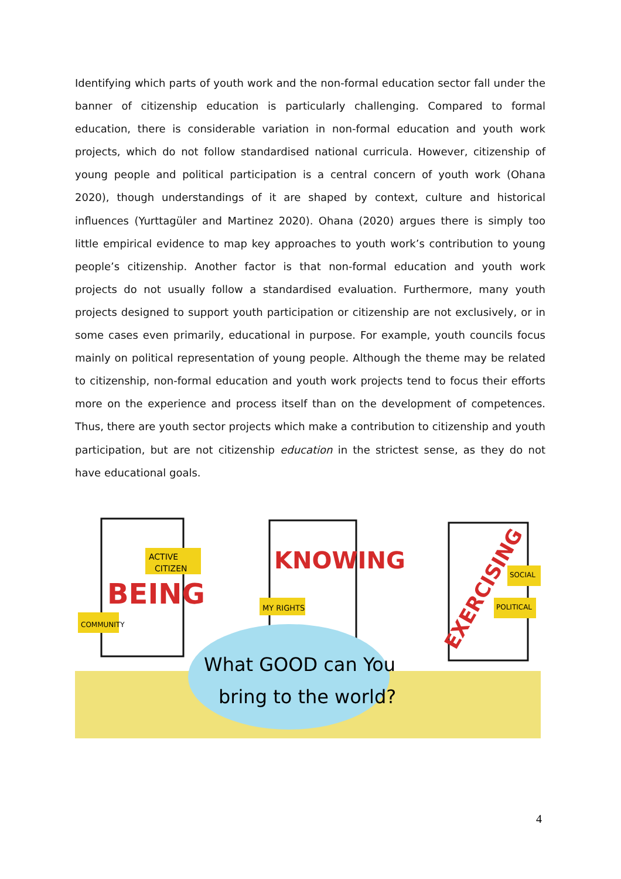Identifying which parts of youth work and the non-formal education sector fall under the banner of citizenship education is particularly challenging. Compared to formal education, there is considerable variation in non-formal education and youth work projects, which do not follow standardised national curricula. However, citizenship of young people and political participation is a central concern of youth work (Ohana 2020), though understandings of it are shaped by context, culture and historical influences (Yurttagüler and Martinez 2020). Ohana (2020) argues there is simply too little empirical evidence to map key approaches to youth work’s contribution to young people’s citizenship. Another factor is that non-formal education and youth work projects do not usually follow a standardised evaluation. Furthermore, many youth projects designed to support youth participation or citizenship are not exclusively, or in some cases even primarily, educational in purpose. For example, youth councils focus mainly on political representation of young people. Although the theme may be related to citizenship, non-formal education and youth work projects tend to focus their efforts more on the experience and process itself than on the development of competences. Thus, there are youth sector projects which make a contribution to citizenship and youth participation, but are not citizenship education in the strictest sense, as they do not have educational goals.
BEING
KNOWING
EXERCISING
ACTIVE
CITIZEN
COMMUNITY
MY RIGHTS
SOCIAL
POLITICAL
What GOOD can You
bring to the world?
4